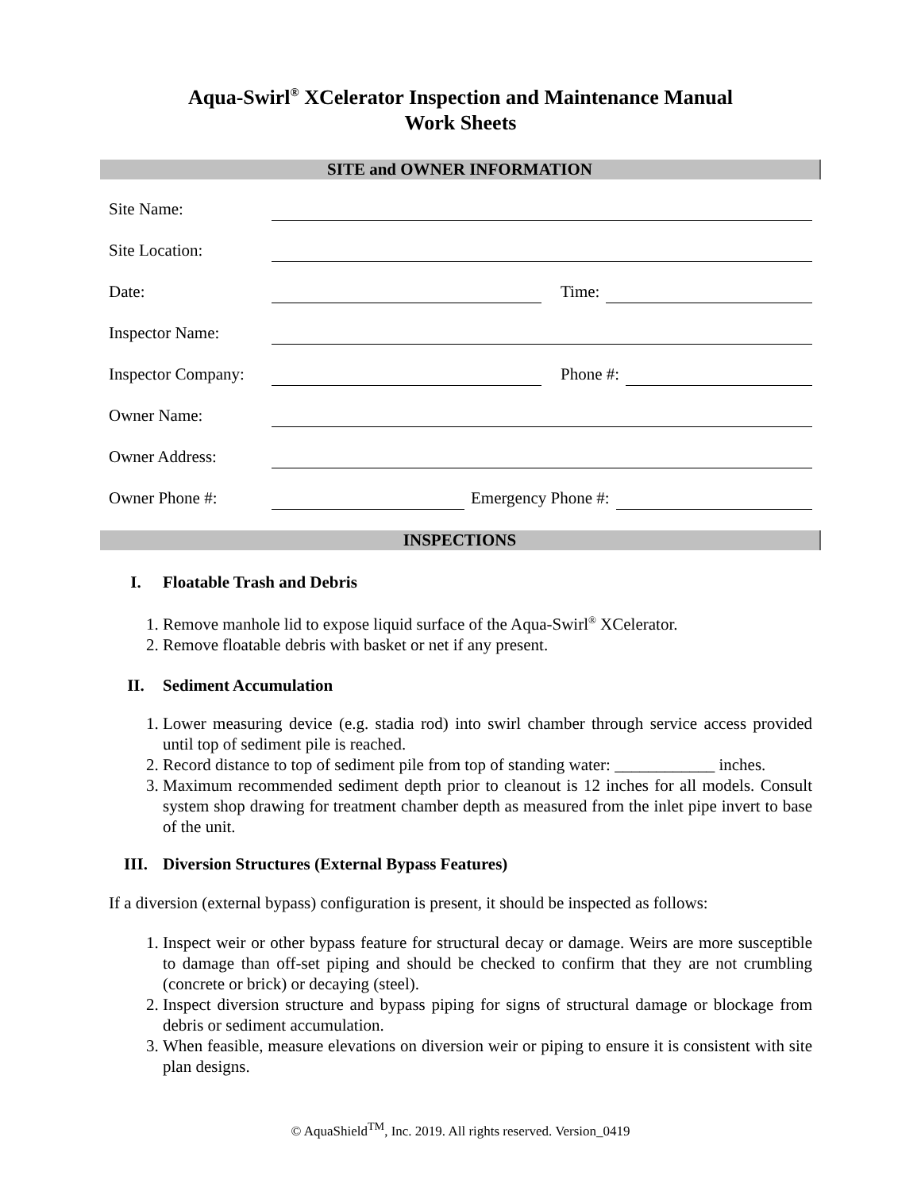Aqua-Swirl<sup>®</sup> XCelerator Inspection and Maintenance Manual
Work Sheets
SITE and OWNER INFORMATION
Site Name:
Site Location:
Date:
Time:
Inspector Name:
Inspector Company:
Phone #:
Owner Name:
Owner Address:
Owner Phone #:
Emergency Phone #:
INSPECTIONS
I. Floatable Trash and Debris
1. Remove manhole lid to expose liquid surface of the Aqua-Swirl<sup>®</sup> XCelerator.
2. Remove floatable debris with basket or net if any present.
II. Sediment Accumulation
1. Lower measuring device (e.g. stadia rod) into swirl chamber through service access provided until top of sediment pile is reached.
2. Record distance to top of sediment pile from top of standing water: ____________ inches.
3. Maximum recommended sediment depth prior to cleanout is 12 inches for all models. Consult system shop drawing for treatment chamber depth as measured from the inlet pipe invert to base of the unit.
III. Diversion Structures (External Bypass Features)
If a diversion (external bypass) configuration is present, it should be inspected as follows:
1. Inspect weir or other bypass feature for structural decay or damage. Weirs are more susceptible to damage than off-set piping and should be checked to confirm that they are not crumbling (concrete or brick) or decaying (steel).
2. Inspect diversion structure and bypass piping for signs of structural damage or blockage from debris or sediment accumulation.
3. When feasible, measure elevations on diversion weir or piping to ensure it is consistent with site plan designs.
© AquaShield<sup>TM</sup>, Inc. 2019. All rights reserved. Version_0419